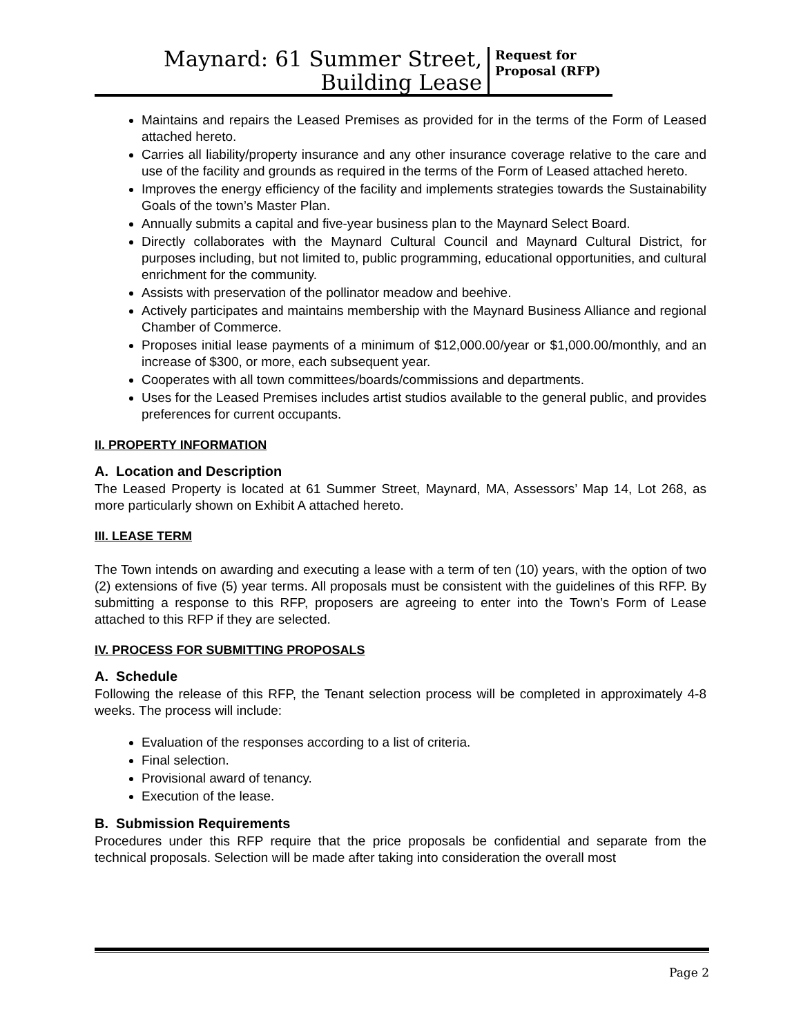Maynard: 61 Summer Street,
Building Lease
Request for Proposal (RFP)
Maintains and repairs the Leased Premises as provided for in the terms of the Form of Leased attached hereto.
Carries all liability/property insurance and any other insurance coverage relative to the care and use of the facility and grounds as required in the terms of the Form of Leased attached hereto.
Improves the energy efficiency of the facility and implements strategies towards the Sustainability Goals of the town’s Master Plan.
Annually submits a capital and five-year business plan to the Maynard Select Board.
Directly collaborates with the Maynard Cultural Council and Maynard Cultural District, for purposes including, but not limited to, public programming, educational opportunities, and cultural enrichment for the community.
Assists with preservation of the pollinator meadow and beehive.
Actively participates and maintains membership with the Maynard Business Alliance and regional Chamber of Commerce.
Proposes initial lease payments of a minimum of $12,000.00/year or $1,000.00/monthly, and an increase of $300, or more, each subsequent year.
Cooperates with all town committees/boards/commissions and departments.
Uses for the Leased Premises includes artist studios available to the general public, and provides preferences for current occupants.
II. PROPERTY INFORMATION
A. Location and Description
The Leased Property is located at 61 Summer Street, Maynard, MA, Assessors’ Map 14, Lot 268, as more particularly shown on Exhibit A attached hereto.
III. LEASE TERM
The Town intends on awarding and executing a lease with a term of ten (10) years, with the option of two (2) extensions of five (5) year terms. All proposals must be consistent with the guidelines of this RFP. By submitting a response to this RFP, proposers are agreeing to enter into the Town’s Form of Lease attached to this RFP if they are selected.
IV. PROCESS FOR SUBMITTING PROPOSALS
A. Schedule
Following the release of this RFP, the Tenant selection process will be completed in approximately 4-8 weeks. The process will include:
Evaluation of the responses according to a list of criteria.
Final selection.
Provisional award of tenancy.
Execution of the lease.
B. Submission Requirements
Procedures under this RFP require that the price proposals be confidential and separate from the technical proposals. Selection will be made after taking into consideration the overall most
Page 2